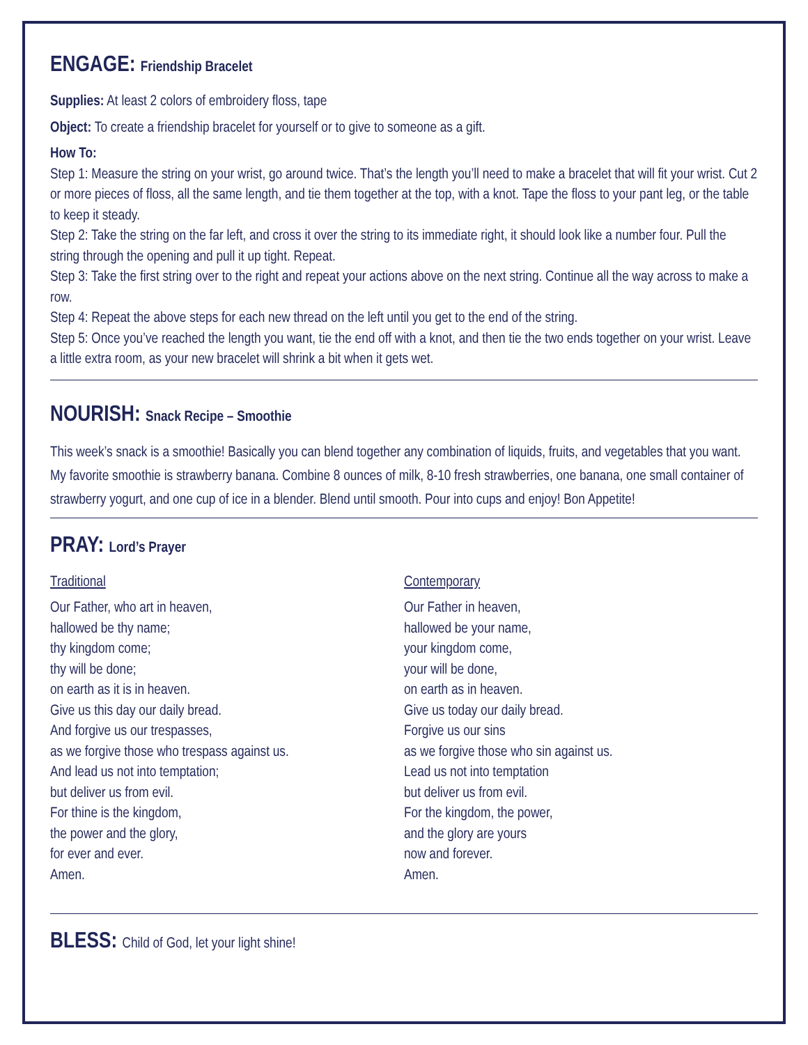ENGAGE: Friendship Bracelet
Supplies: At least 2 colors of embroidery floss, tape
Object: To create a friendship bracelet for yourself or to give to someone as a gift.
How To:
Step 1: Measure the string on your wrist, go around twice. That’s the length you’ll need to make a bracelet that will fit your wrist. Cut 2 or more pieces of floss, all the same length, and tie them together at the top, with a knot. Tape the floss to your pant leg, or the table to keep it steady.
Step 2: Take the string on the far left, and cross it over the string to its immediate right, it should look like a number four. Pull the string through the opening and pull it up tight. Repeat.
Step 3: Take the first string over to the right and repeat your actions above on the next string. Continue all the way across to make a row.
Step 4: Repeat the above steps for each new thread on the left until you get to the end of the string.
Step 5: Once you’ve reached the length you want, tie the end off with a knot, and then tie the two ends together on your wrist. Leave a little extra room, as your new bracelet will shrink a bit when it gets wet.
NOURISH: Snack Recipe – Smoothie
This week’s snack is a smoothie! Basically you can blend together any combination of liquids, fruits, and vegetables that you want. My favorite smoothie is strawberry banana. Combine 8 ounces of milk, 8-10 fresh strawberries, one banana, one small container of strawberry yogurt, and one cup of ice in a blender. Blend until smooth. Pour into cups and enjoy! Bon Appetite!
PRAY: Lord’s Prayer
Traditional
Our Father, who art in heaven,
hallowed be thy name;
thy kingdom come;
thy will be done;
on earth as it is in heaven.
Give us this day our daily bread.
And forgive us our trespasses,
as we forgive those who trespass against us.
And lead us not into temptation;
but deliver us from evil.
For thine is the kingdom,
the power and the glory,
for ever and ever.
Amen.
Contemporary
Our Father in heaven,
hallowed be your name,
your kingdom come,
your will be done,
on earth as in heaven.
Give us today our daily bread.
Forgive us our sins
as we forgive those who sin against us.
Lead us not into temptation
but deliver us from evil.
For the kingdom, the power,
and the glory are yours
now and forever.
Amen.
BLESS: Child of God, let your light shine!